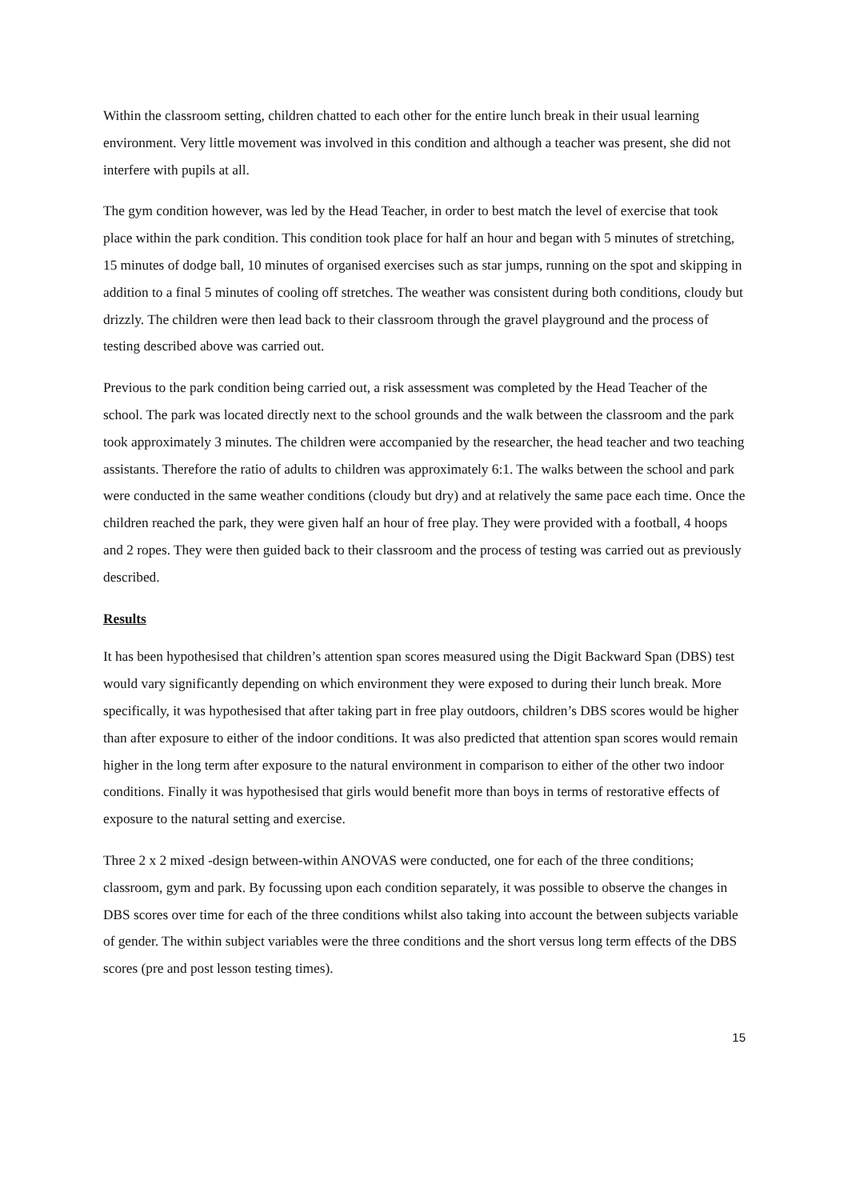Within the classroom setting, children chatted to each other for the entire lunch break in their usual learning environment. Very little movement was involved in this condition and although a teacher was present, she did not interfere with pupils at all.
The gym condition however, was led by the Head Teacher, in order to best match the level of exercise that took place within the park condition. This condition took place for half an hour and began with 5 minutes of stretching, 15 minutes of dodge ball, 10 minutes of organised exercises such as star jumps, running on the spot and skipping in addition to a final 5 minutes of cooling off stretches. The weather was consistent during both conditions, cloudy but drizzly. The children were then lead back to their classroom through the gravel playground and the process of testing described above was carried out.
Previous to the park condition being carried out, a risk assessment was completed by the Head Teacher of the school. The park was located directly next to the school grounds and the walk between the classroom and the park took approximately 3 minutes. The children were accompanied by the researcher, the head teacher and two teaching assistants. Therefore the ratio of adults to children was approximately 6:1. The walks between the school and park were conducted in the same weather conditions (cloudy but dry) and at relatively the same pace each time. Once the children reached the park, they were given half an hour of free play. They were provided with a football, 4 hoops and 2 ropes. They were then guided back to their classroom and the process of testing was carried out as previously described.
Results
It has been hypothesised that children’s attention span scores measured using the Digit Backward Span (DBS) test would vary significantly depending on which environment they were exposed to during their lunch break. More specifically, it was hypothesised that after taking part in free play outdoors, children’s DBS scores would be higher than after exposure to either of the indoor conditions. It was also predicted that attention span scores would remain higher in the long term after exposure to the natural environment in comparison to either of the other two indoor conditions. Finally it was hypothesised that girls would benefit more than boys in terms of restorative effects of exposure to the natural setting and exercise.
Three 2 x 2 mixed -design between-within ANOVAS were conducted, one for each of the three conditions; classroom, gym and park. By focussing upon each condition separately, it was possible to observe the changes in DBS scores over time for each of the three conditions whilst also taking into account the between subjects variable of gender. The within subject variables were the three conditions and the short versus long term effects of the DBS scores (pre and post lesson testing times).
15